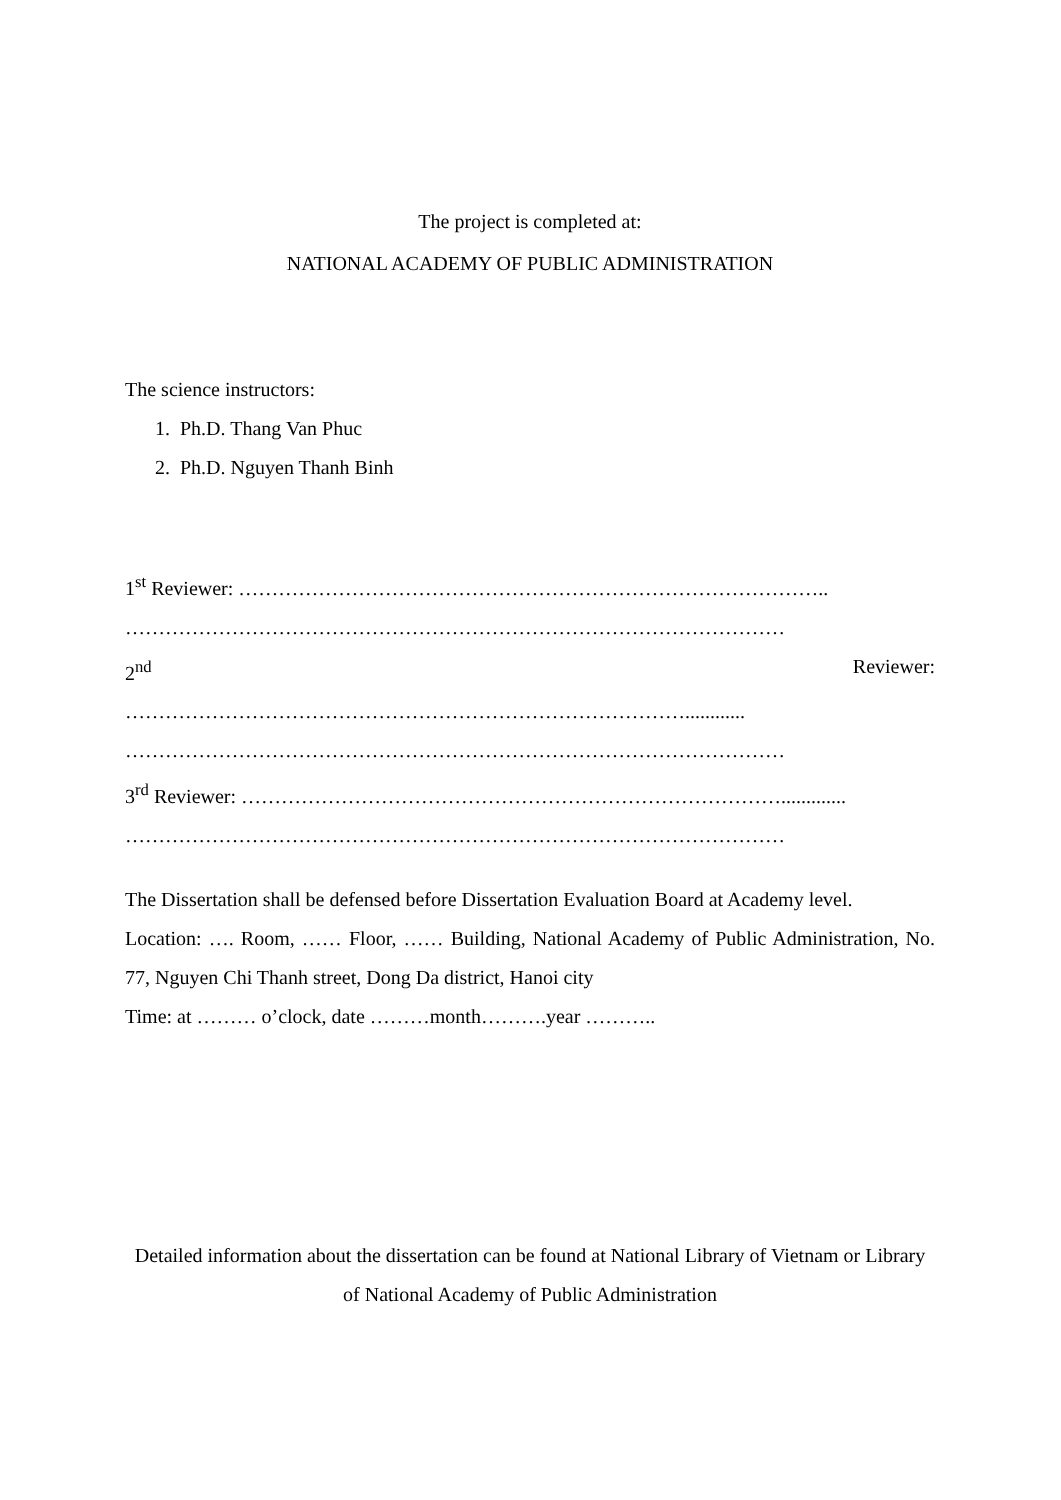The project is completed at:
NATIONAL ACADEMY OF PUBLIC ADMINISTRATION
The science instructors:
1. Ph.D. Thang Van Phuc
2. Ph.D. Nguyen Thanh Binh
1<sup>st</sup> Reviewer: ……………………………………………………………………………..
………………………………………………………………………………………
2<sup>nd</sup> Reviewer:
…………………………………………………………………………............
………………………………………………………………………………………
3<sup>rd</sup> Reviewer: ……………………………………………………………………….............
………………………………………………………………………………………
The Dissertation shall be defensed before Dissertation Evaluation Board at Academy level.
Location: …. Room, …… Floor, …… Building, National Academy of Public Administration, No. 77, Nguyen Chi Thanh street, Dong Da district, Hanoi city
Time: at ……… o’clock, date ………month……….year ………..
Detailed information about the dissertation can be found at National Library of Vietnam or Library of National Academy of Public Administration